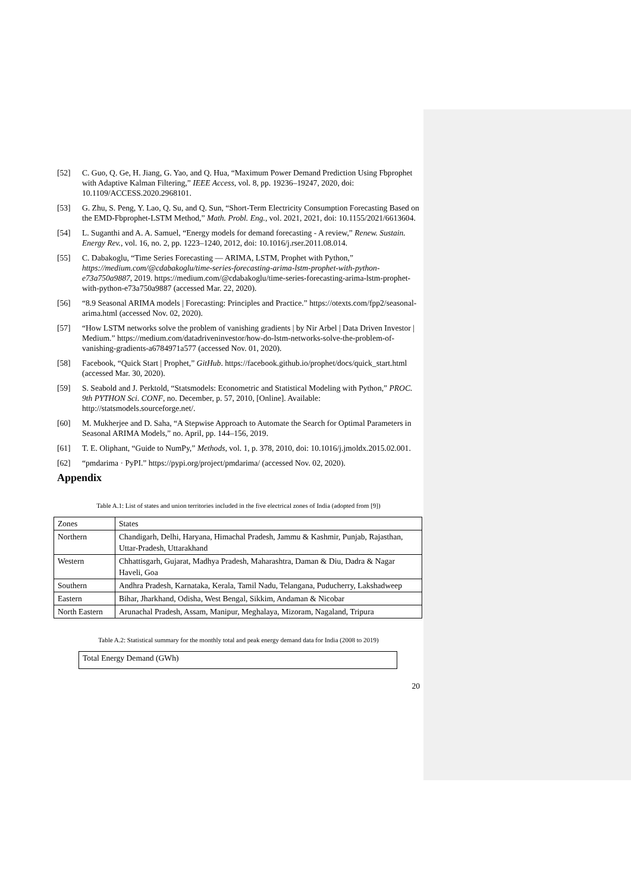[52] C. Guo, Q. Ge, H. Jiang, G. Yao, and Q. Hua, “Maximum Power Demand Prediction Using Fbprophet with Adaptive Kalman Filtering,” IEEE Access, vol. 8, pp. 19236–19247, 2020, doi: 10.1109/ACCESS.2020.2968101.
[53] G. Zhu, S. Peng, Y. Lao, Q. Su, and Q. Sun, “Short-Term Electricity Consumption Forecasting Based on the EMD-Fbprophet-LSTM Method,” Math. Probl. Eng., vol. 2021, 2021, doi: 10.1155/2021/6613604.
[54] L. Suganthi and A. A. Samuel, “Energy models for demand forecasting - A review,” Renew. Sustain. Energy Rev., vol. 16, no. 2, pp. 1223–1240, 2012, doi: 10.1016/j.rser.2011.08.014.
[55] C. Dabakoglu, “Time Series Forecasting — ARIMA, LSTM, Prophet with Python,” https://medium.com/@cdabakoglu/time-series-forecasting-arima-lstm-prophet-with-python-e73a750a9887, 2019. https://medium.com/@cdabakoglu/time-series-forecasting-arima-lstm-prophet-with-python-e73a750a9887 (accessed Mar. 22, 2020).
[56] “8.9 Seasonal ARIMA models | Forecasting: Principles and Practice.” https://otexts.com/fpp2/seasonal-arima.html (accessed Nov. 02, 2020).
[57] “How LSTM networks solve the problem of vanishing gradients | by Nir Arbel | Data Driven Investor | Medium.” https://medium.com/datadriveninvestor/how-do-lstm-networks-solve-the-problem-of-vanishing-gradients-a6784971a577 (accessed Nov. 01, 2020).
[58] Facebook, “Quick Start | Prophet,” GitHub. https://facebook.github.io/prophet/docs/quick_start.html (accessed Mar. 30, 2020).
[59] S. Seabold and J. Perktold, “Statsmodels: Econometric and Statistical Modeling with Python,” PROC. 9th PYTHON Sci. CONF, no. December, p. 57, 2010, [Online]. Available: http://statsmodels.sourceforge.net/.
[60] M. Mukherjee and D. Saha, “A Stepwise Approach to Automate the Search for Optimal Parameters in Seasonal ARIMA Models,” no. April, pp. 144–156, 2019.
[61] T. E. Oliphant, “Guide to NumPy,” Methods, vol. 1, p. 378, 2010, doi: 10.1016/j.jmoldx.2015.02.001.
[62] “pmdarima · PyPI.” https://pypi.org/project/pmdarima/ (accessed Nov. 02, 2020).
Appendix
Table A.1: List of states and union territories included in the five electrical zones of India (adopted from [9])
| Zones | States |
| Northern | Chandigarh, Delhi, Haryana, Himachal Pradesh, Jammu & Kashmir, Punjab, Rajasthan, Uttar-Pradesh, Uttarakhand |
| Western | Chhattisgarh, Gujarat, Madhya Pradesh, Maharashtra, Daman & Diu, Dadra & Nagar Haveli, Goa |
| Southern | Andhra Pradesh, Karnataka, Kerala, Tamil Nadu, Telangana, Puducherry, Lakshadweep |
| Eastern | Bihar, Jharkhand, Odisha, West Bengal, Sikkim, Andaman & Nicobar |
| North Eastern | Arunachal Pradesh, Assam, Manipur, Meghalaya, Mizoram, Nagaland, Tripura |
Table A.2: Statistical summary for the monthly total and peak energy demand data for India (2008 to 2019)
| Total Energy Demand (GWh) |
20